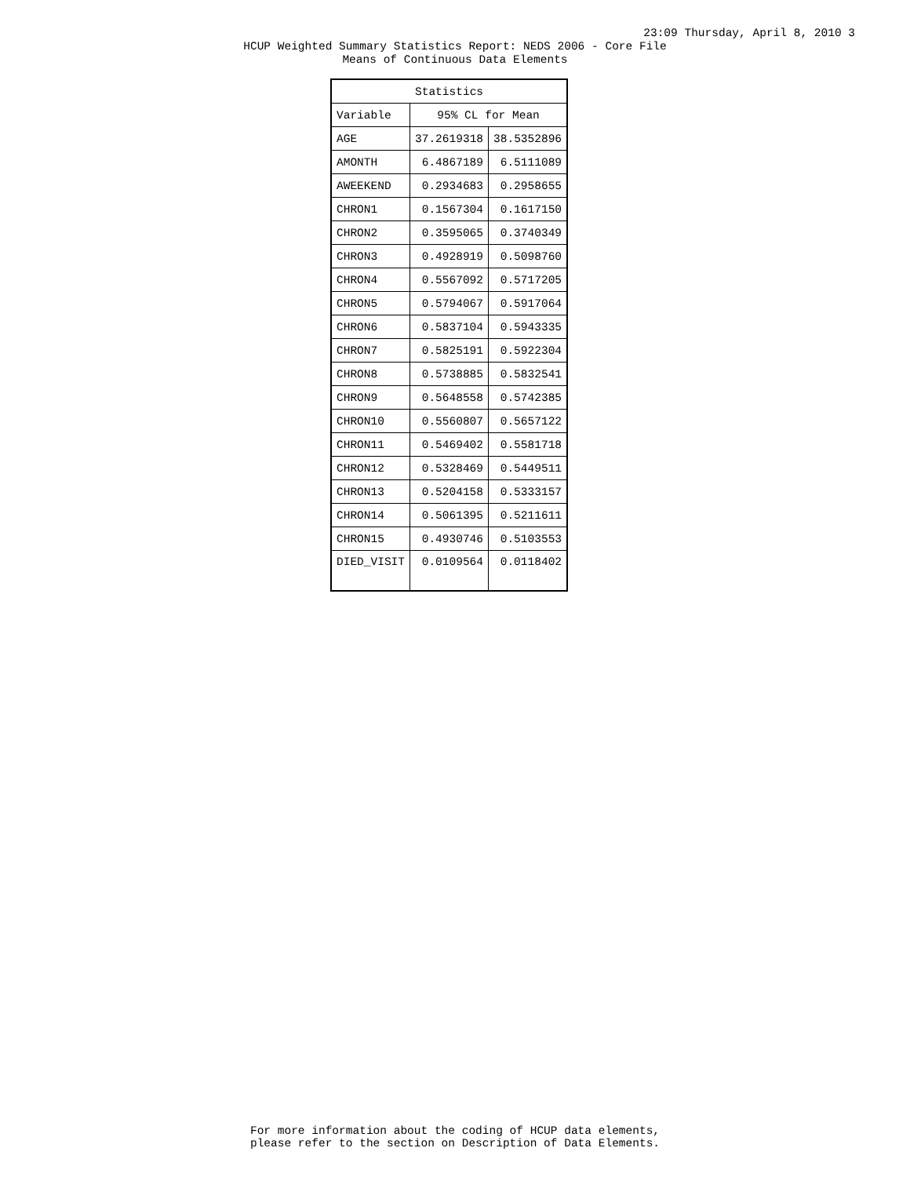23:09 Thursday, April 8, 2010 3
HCUP Weighted Summary Statistics Report: NEDS 2006 - Core File
Means of Continuous Data Elements
| Statistics | | |
| --- | --- | --- |
| Variable | 95% CL for Mean | |
| AGE | 37.2619318 | 38.5352896 |
| AMONTH | 6.4867189 | 6.5111089 |
| AWEEKEND | 0.2934683 | 0.2958655 |
| CHRON1 | 0.1567304 | 0.1617150 |
| CHRON2 | 0.3595065 | 0.3740349 |
| CHRON3 | 0.4928919 | 0.5098760 |
| CHRON4 | 0.5567092 | 0.5717205 |
| CHRON5 | 0.5794067 | 0.5917064 |
| CHRON6 | 0.5837104 | 0.5943335 |
| CHRON7 | 0.5825191 | 0.5922304 |
| CHRON8 | 0.5738885 | 0.5832541 |
| CHRON9 | 0.5648558 | 0.5742385 |
| CHRON10 | 0.5560807 | 0.5657122 |
| CHRON11 | 0.5469402 | 0.5581718 |
| CHRON12 | 0.5328469 | 0.5449511 |
| CHRON13 | 0.5204158 | 0.5333157 |
| CHRON14 | 0.5061395 | 0.5211611 |
| CHRON15 | 0.4930746 | 0.5103553 |
| DIED_VISIT | 0.0109564 | 0.0118402 |
For more information about the coding of HCUP data elements,
please refer to the section on Description of Data Elements.